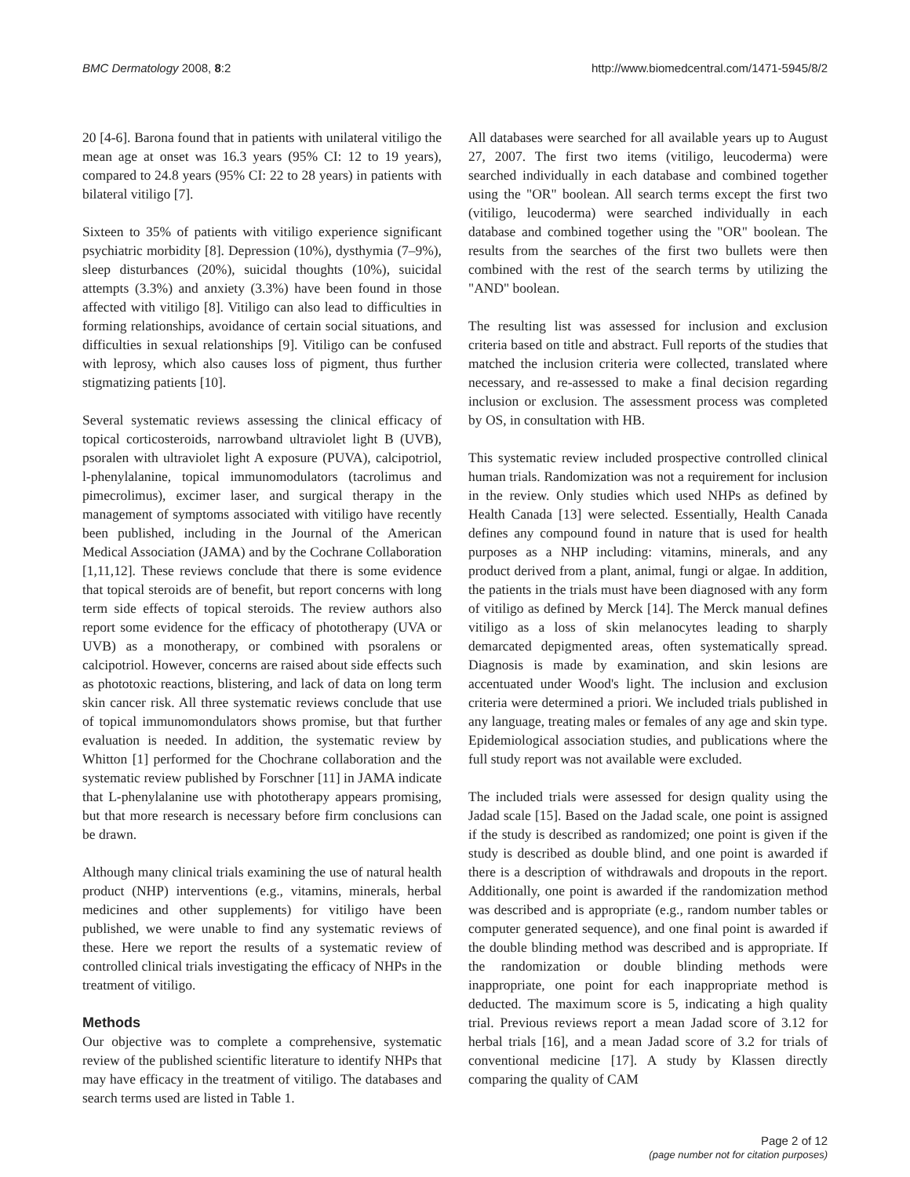BMC Dermatology 2008, 8:2 http://www.biomedcentral.com/1471-5945/8/2
20 [4-6]. Barona found that in patients with unilateral vitiligo the mean age at onset was 16.3 years (95% CI: 12 to 19 years), compared to 24.8 years (95% CI: 22 to 28 years) in patients with bilateral vitiligo [7].
Sixteen to 35% of patients with vitiligo experience significant psychiatric morbidity [8]. Depression (10%), dysthymia (7–9%), sleep disturbances (20%), suicidal thoughts (10%), suicidal attempts (3.3%) and anxiety (3.3%) have been found in those affected with vitiligo [8]. Vitiligo can also lead to difficulties in forming relationships, avoidance of certain social situations, and difficulties in sexual relationships [9]. Vitiligo can be confused with leprosy, which also causes loss of pigment, thus further stigmatizing patients [10].
Several systematic reviews assessing the clinical efficacy of topical corticosteroids, narrowband ultraviolet light B (UVB), psoralen with ultraviolet light A exposure (PUVA), calcipotriol, l-phenylalanine, topical immunomodulators (tacrolimus and pimecrolimus), excimer laser, and surgical therapy in the management of symptoms associated with vitiligo have recently been published, including in the Journal of the American Medical Association (JAMA) and by the Cochrane Collaboration [1,11,12]. These reviews conclude that there is some evidence that topical steroids are of benefit, but report concerns with long term side effects of topical steroids. The review authors also report some evidence for the efficacy of phototherapy (UVA or UVB) as a monotherapy, or combined with psoralens or calcipotriol. However, concerns are raised about side effects such as phototoxic reactions, blistering, and lack of data on long term skin cancer risk. All three systematic reviews conclude that use of topical immunomondulators shows promise, but that further evaluation is needed. In addition, the systematic review by Whitton [1] performed for the Chochrane collaboration and the systematic review published by Forschner [11] in JAMA indicate that L-phenylalanine use with phototherapy appears promising, but that more research is necessary before firm conclusions can be drawn.
Although many clinical trials examining the use of natural health product (NHP) interventions (e.g., vitamins, minerals, herbal medicines and other supplements) for vitiligo have been published, we were unable to find any systematic reviews of these. Here we report the results of a systematic review of controlled clinical trials investigating the efficacy of NHPs in the treatment of vitiligo.
Methods
Our objective was to complete a comprehensive, systematic review of the published scientific literature to identify NHPs that may have efficacy in the treatment of vitiligo. The databases and search terms used are listed in Table 1.
All databases were searched for all available years up to August 27, 2007. The first two items (vitiligo, leucoderma) were searched individually in each database and combined together using the "OR" boolean. All search terms except the first two (vitiligo, leucoderma) were searched individually in each database and combined together using the "OR" boolean. The results from the searches of the first two bullets were then combined with the rest of the search terms by utilizing the "AND" boolean.
The resulting list was assessed for inclusion and exclusion criteria based on title and abstract. Full reports of the studies that matched the inclusion criteria were collected, translated where necessary, and re-assessed to make a final decision regarding inclusion or exclusion. The assessment process was completed by OS, in consultation with HB.
This systematic review included prospective controlled clinical human trials. Randomization was not a requirement for inclusion in the review. Only studies which used NHPs as defined by Health Canada [13] were selected. Essentially, Health Canada defines any compound found in nature that is used for health purposes as a NHP including: vitamins, minerals, and any product derived from a plant, animal, fungi or algae. In addition, the patients in the trials must have been diagnosed with any form of vitiligo as defined by Merck [14]. The Merck manual defines vitiligo as a loss of skin melanocytes leading to sharply demarcated depigmented areas, often systematically spread. Diagnosis is made by examination, and skin lesions are accentuated under Wood's light. The inclusion and exclusion criteria were determined a priori. We included trials published in any language, treating males or females of any age and skin type. Epidemiological association studies, and publications where the full study report was not available were excluded.
The included trials were assessed for design quality using the Jadad scale [15]. Based on the Jadad scale, one point is assigned if the study is described as randomized; one point is given if the study is described as double blind, and one point is awarded if there is a description of withdrawals and dropouts in the report. Additionally, one point is awarded if the randomization method was described and is appropriate (e.g., random number tables or computer generated sequence), and one final point is awarded if the double blinding method was described and is appropriate. If the randomization or double blinding methods were inappropriate, one point for each inappropriate method is deducted. The maximum score is 5, indicating a high quality trial. Previous reviews report a mean Jadad score of 3.12 for herbal trials [16], and a mean Jadad score of 3.2 for trials of conventional medicine [17]. A study by Klassen directly comparing the quality of CAM
Page 2 of 12
(page number not for citation purposes)